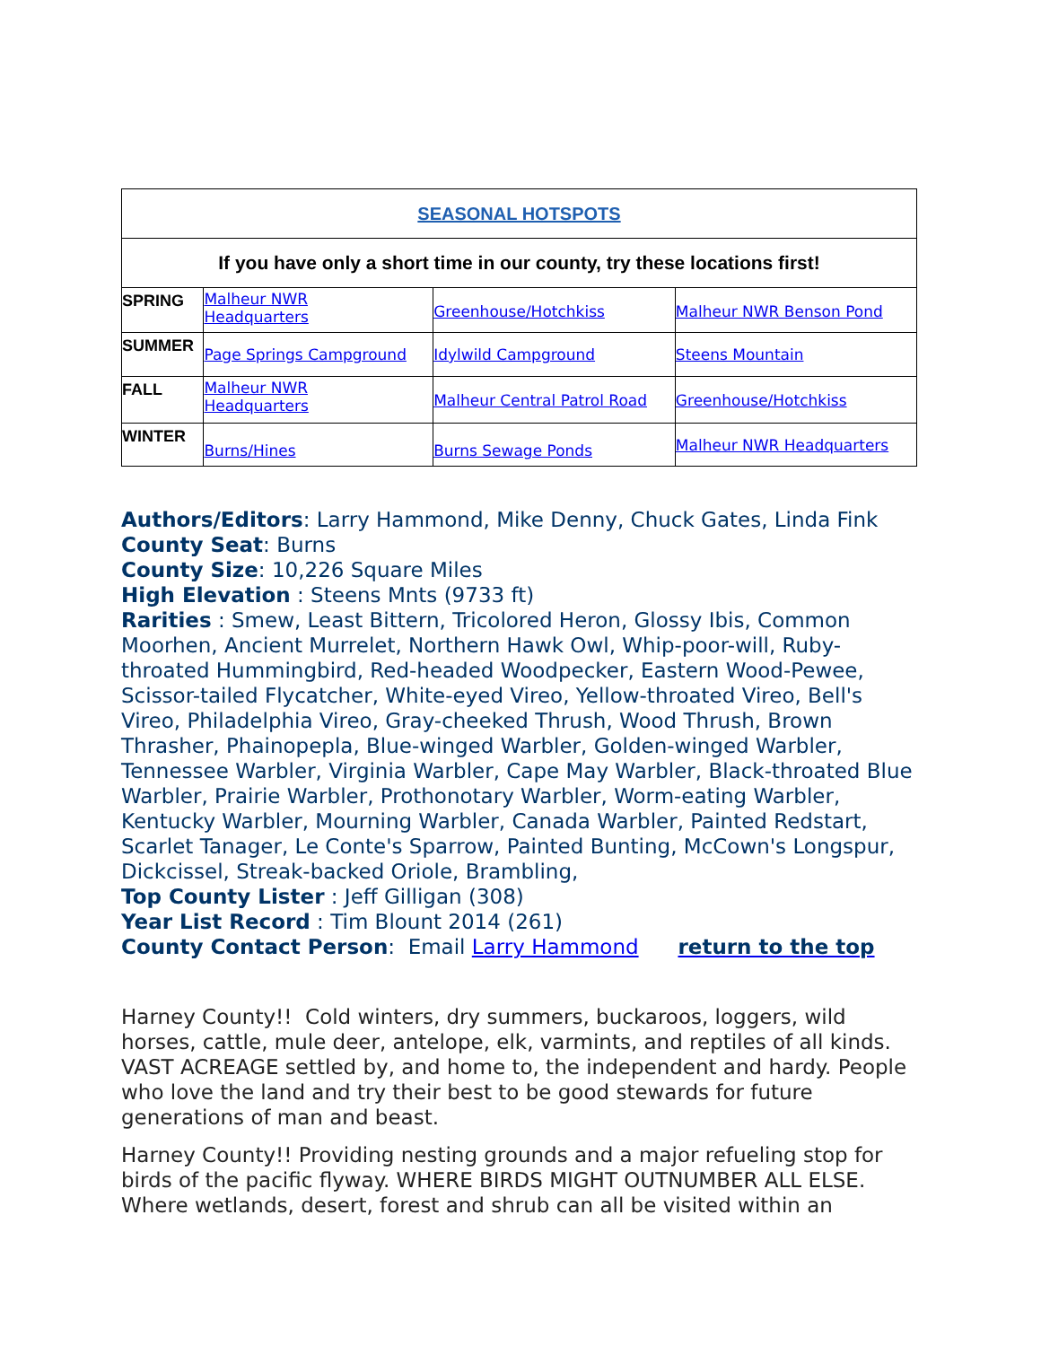| SEASONAL HOTSPOTS | | | |
| If you have only a short time in our county, try these locations first! | | | |
| SPRING | Malheur NWR Headquarters | Greenhouse/Hotchkiss | Malheur NWR Benson Pond |
| SUMMER | Page Springs Campground | Idylwild Campground | Steens Mountain |
| FALL | Malheur NWR Headquarters | Malheur Central Patrol Road | Greenhouse/Hotchkiss |
| WINTER | Burns/Hines | Burns Sewage Ponds | Malheur NWR Headquarters |
Authors/Editors: Larry Hammond, Mike Denny, Chuck Gates, Linda Fink
County Seat: Burns
County Size: 10,226 Square Miles
High Elevation : Steens Mnts (9733 ft)
Rarities : Smew, Least Bittern, Tricolored Heron, Glossy Ibis, Common Moorhen, Ancient Murrelet, Northern Hawk Owl, Whip-poor-will, Ruby-throated Hummingbird, Red-headed Woodpecker, Eastern Wood-Pewee, Scissor-tailed Flycatcher, White-eyed Vireo, Yellow-throated Vireo, Bell's Vireo, Philadelphia Vireo, Gray-cheeked Thrush, Wood Thrush, Brown Thrasher, Phainopepla, Blue-winged Warbler, Golden-winged Warbler, Tennessee Warbler, Virginia Warbler, Cape May Warbler, Black-throated Blue Warbler, Prairie Warbler, Prothonotary Warbler, Worm-eating Warbler, Kentucky Warbler, Mourning Warbler, Canada Warbler, Painted Redstart, Scarlet Tanager, Le Conte's Sparrow, Painted Bunting, McCown's Longspur, Dickcissel, Streak-backed Oriole, Brambling,
Top County Lister : Jeff Gilligan (308)
Year List Record : Tim Blount 2014 (261)
County Contact Person: Email Larry Hammond return to the top
Harney County!! Cold winters, dry summers, buckaroos, loggers, wild horses, cattle, mule deer, antelope, elk, varmints, and reptiles of all kinds. VAST ACREAGE settled by, and home to, the independent and hardy. People who love the land and try their best to be good stewards for future generations of man and beast.
Harney County!! Providing nesting grounds and a major refueling stop for birds of the pacific flyway. WHERE BIRDS MIGHT OUTNUMBER ALL ELSE. Where wetlands, desert, forest and shrub can all be visited within an